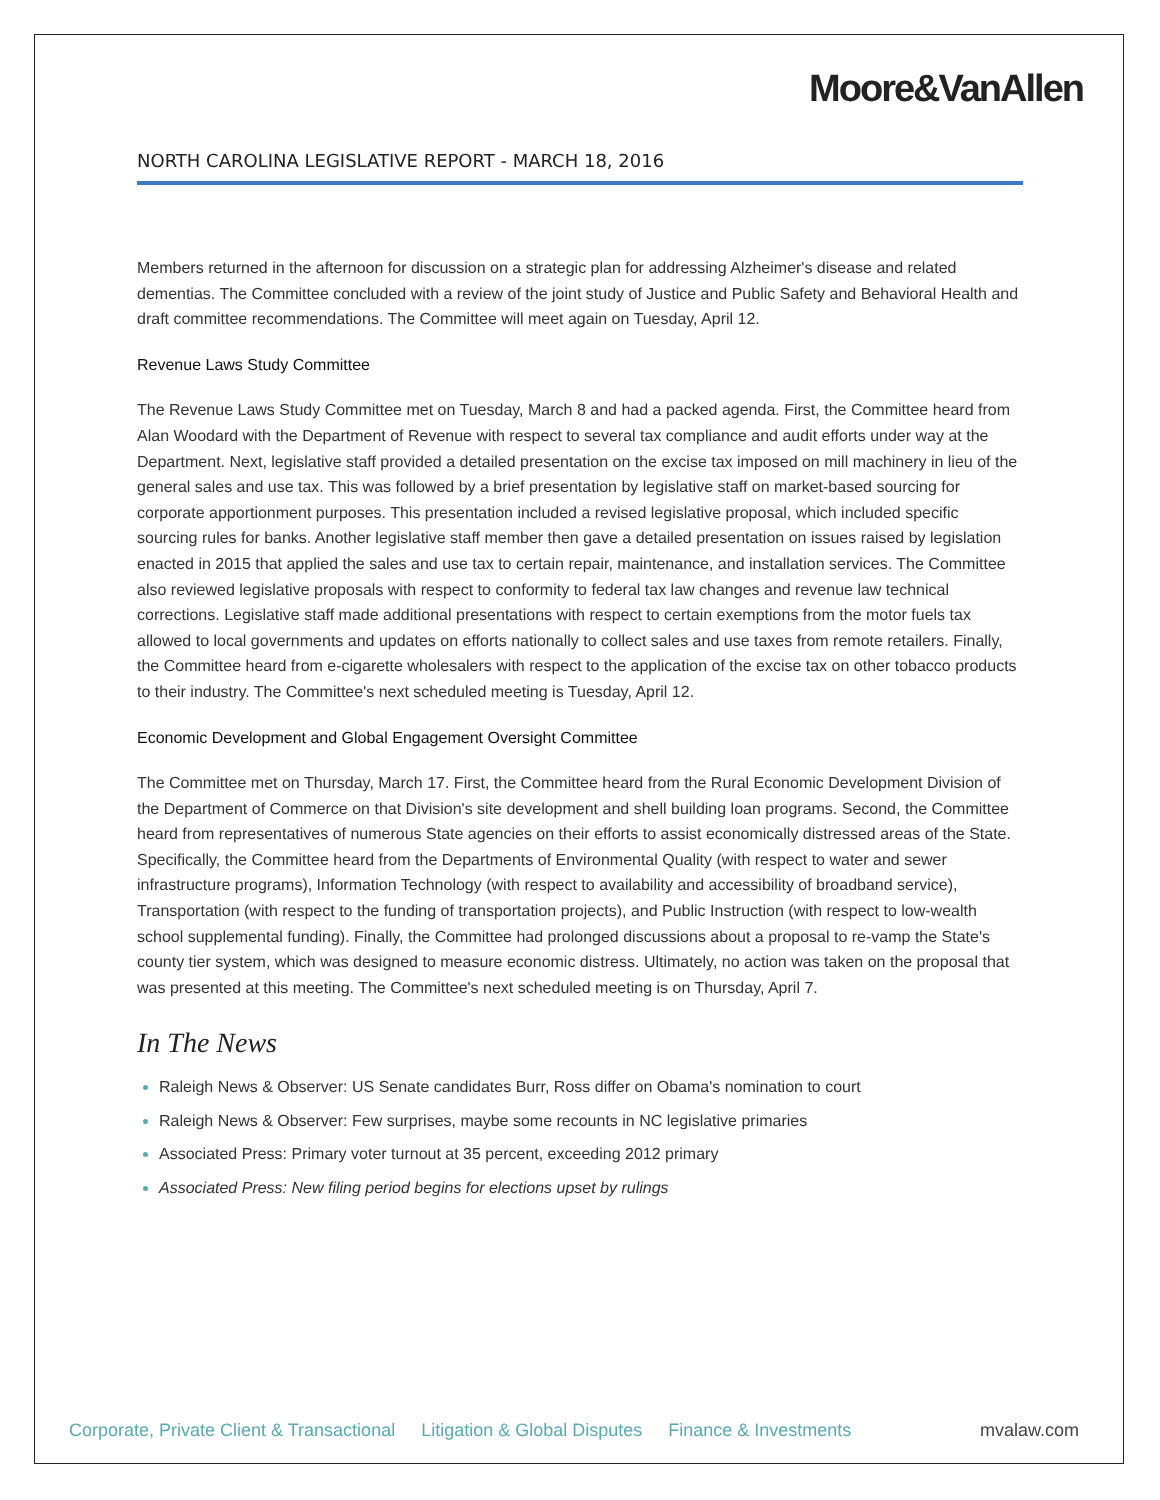Moore&VanAllen
NORTH CAROLINA LEGISLATIVE REPORT - MARCH 18, 2016
Members returned in the afternoon for discussion on a strategic plan for addressing Alzheimer's disease and related dementias. The Committee concluded with a review of the joint study of Justice and Public Safety and Behavioral Health and draft committee recommendations. The Committee will meet again on Tuesday, April 12.
Revenue Laws Study Committee
The Revenue Laws Study Committee met on Tuesday, March 8 and had a packed agenda. First, the Committee heard from Alan Woodard with the Department of Revenue with respect to several tax compliance and audit efforts under way at the Department. Next, legislative staff provided a detailed presentation on the excise tax imposed on mill machinery in lieu of the general sales and use tax. This was followed by a brief presentation by legislative staff on market-based sourcing for corporate apportionment purposes. This presentation included a revised legislative proposal, which included specific sourcing rules for banks. Another legislative staff member then gave a detailed presentation on issues raised by legislation enacted in 2015 that applied the sales and use tax to certain repair, maintenance, and installation services. The Committee also reviewed legislative proposals with respect to conformity to federal tax law changes and revenue law technical corrections. Legislative staff made additional presentations with respect to certain exemptions from the motor fuels tax allowed to local governments and updates on efforts nationally to collect sales and use taxes from remote retailers. Finally, the Committee heard from e-cigarette wholesalers with respect to the application of the excise tax on other tobacco products to their industry. The Committee's next scheduled meeting is Tuesday, April 12.
Economic Development and Global Engagement Oversight Committee
The Committee met on Thursday, March 17. First, the Committee heard from the Rural Economic Development Division of the Department of Commerce on that Division's site development and shell building loan programs. Second, the Committee heard from representatives of numerous State agencies on their efforts to assist economically distressed areas of the State. Specifically, the Committee heard from the Departments of Environmental Quality (with respect to water and sewer infrastructure programs), Information Technology (with respect to availability and accessibility of broadband service), Transportation (with respect to the funding of transportation projects), and Public Instruction (with respect to low-wealth school supplemental funding). Finally, the Committee had prolonged discussions about a proposal to re-vamp the State's county tier system, which was designed to measure economic distress. Ultimately, no action was taken on the proposal that was presented at this meeting. The Committee's next scheduled meeting is on Thursday, April 7.
In The News
Raleigh News & Observer: US Senate candidates Burr, Ross differ on Obama's nomination to court
Raleigh News & Observer: Few surprises, maybe some recounts in NC legislative primaries
Associated Press: Primary voter turnout at 35 percent, exceeding 2012 primary
Associated Press: New filing period begins for elections upset by rulings
Corporate, Private Client & Transactional Litigation & Global Disputes Finance & Investments mvalaw.com